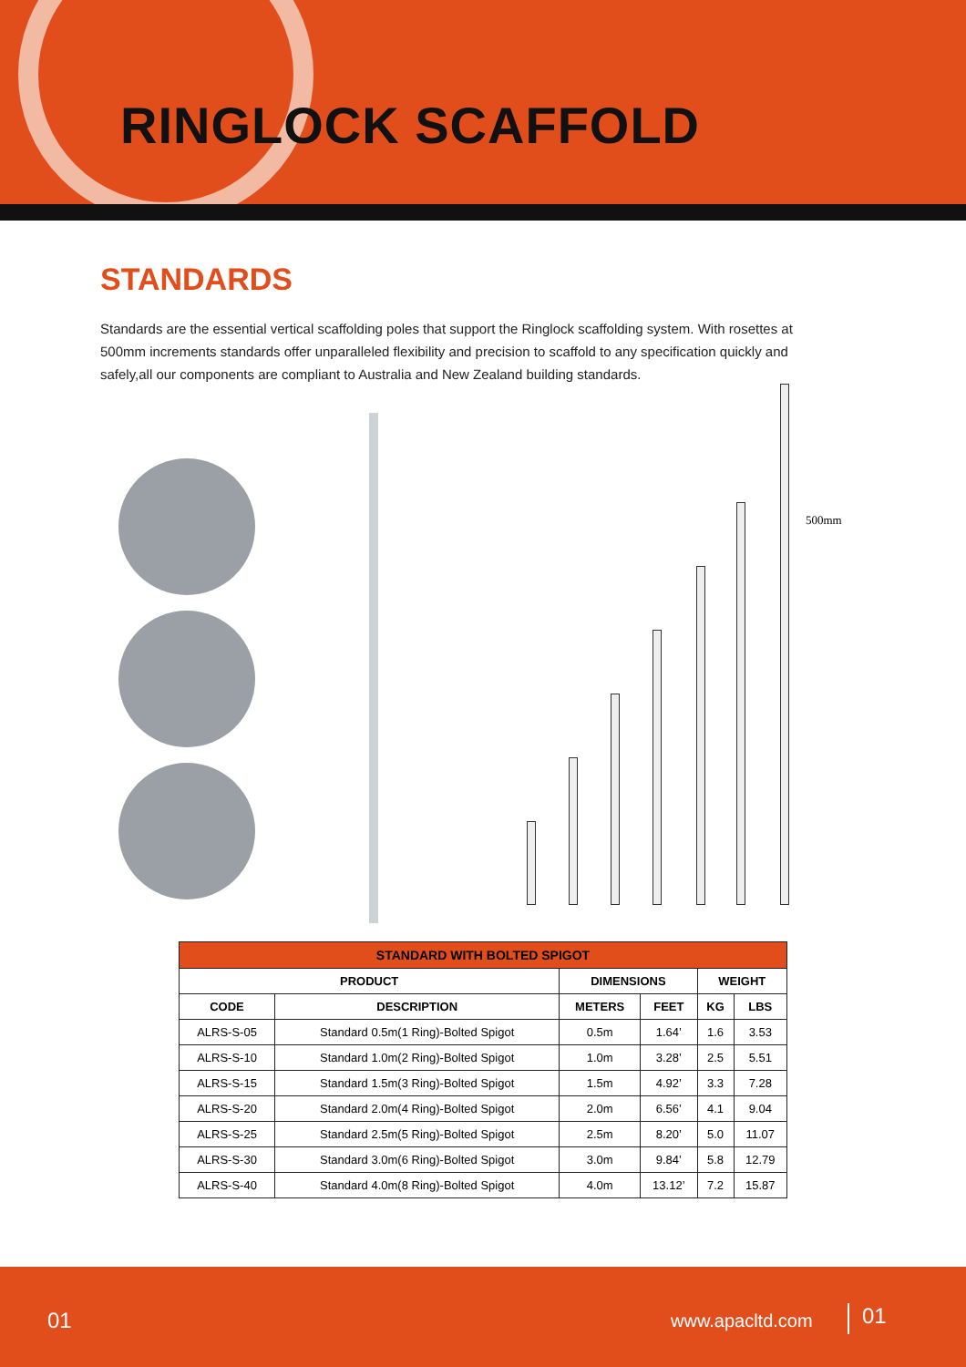RINGLOCK SCAFFOLD
STANDARDS
Standards are the essential vertical scaffolding poles that support the Ringlock scaffolding system. With rosettes at 500mm increments standards offer unparalleled flexibility and precision to scaffold to any specification quickly and safely,all our components are compliant to Australia and New Zealand building standards.
500mm
| STANDARD WITH BOLTED SPIGOT | | | | | |
| --- | --- | --- | --- | --- | --- |
| PRODUCT | | DIMENSIONS | | WEIGHT | |
| CODE | DESCRIPTION | METERS | FEET | KG | LBS |
| ALRS-S-05 | Standard 0.5m(1 Ring)-Bolted Spigot | 0.5m | 1.64’ | 1.6 | 3.53 |
| ALRS-S-10 | Standard 1.0m(2 Ring)-Bolted Spigot | 1.0m | 3.28’ | 2.5 | 5.51 |
| ALRS-S-15 | Standard 1.5m(3 Ring)-Bolted Spigot | 1.5m | 4.92’ | 3.3 | 7.28 |
| ALRS-S-20 | Standard 2.0m(4 Ring)-Bolted Spigot | 2.0m | 6.56’ | 4.1 | 9.04 |
| ALRS-S-25 | Standard 2.5m(5 Ring)-Bolted Spigot | 2.5m | 8.20’ | 5.0 | 11.07 |
| ALRS-S-30 | Standard 3.0m(6 Ring)-Bolted Spigot | 3.0m | 9.84’ | 5.8 | 12.79 |
| ALRS-S-40 | Standard 4.0m(8 Ring)-Bolted Spigot | 4.0m | 13.12’ | 7.2 | 15.87 |
01 www.apacltd.com 01